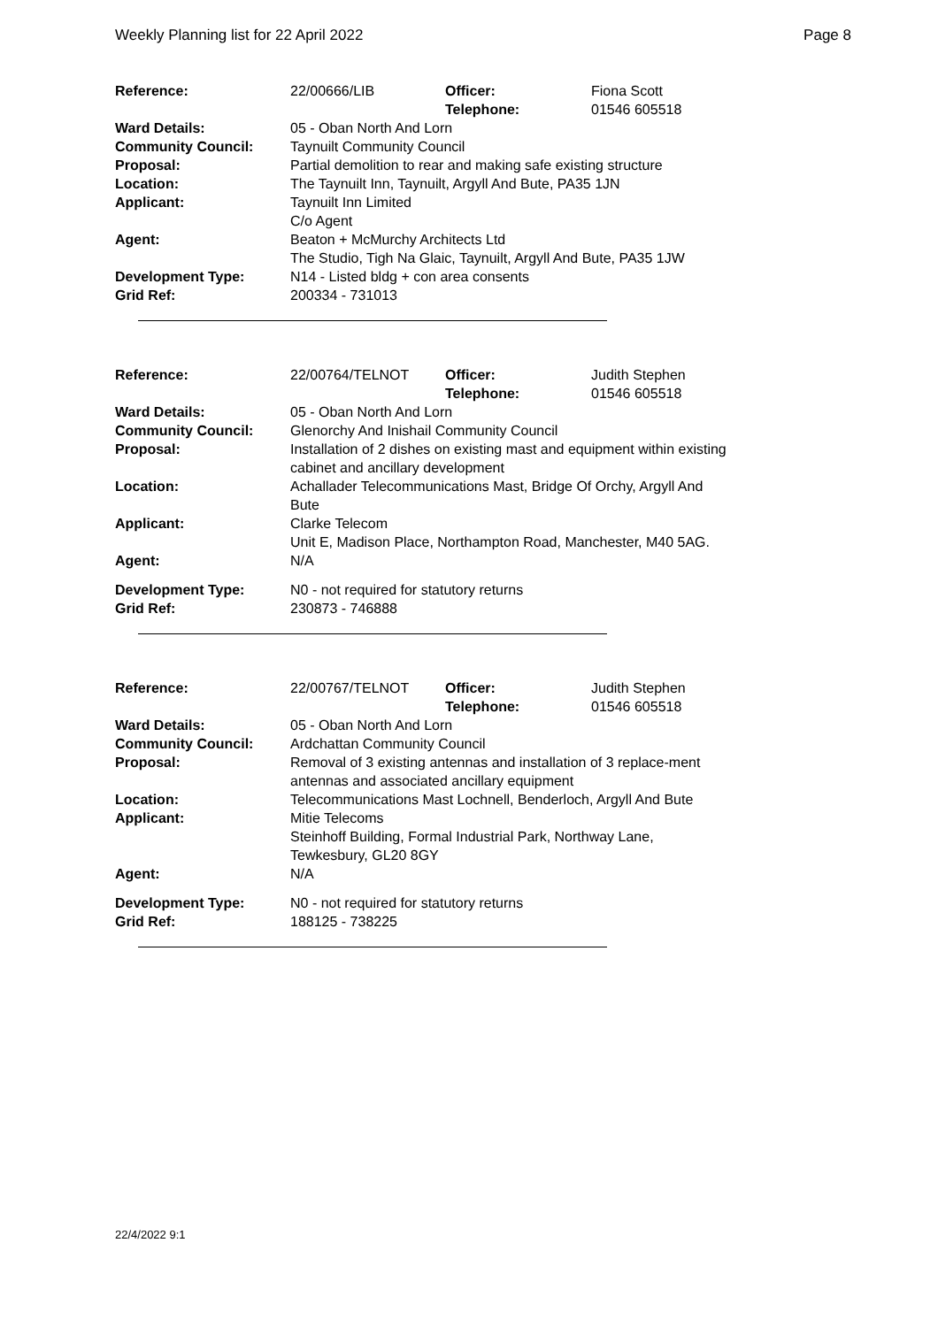Weekly Planning list for 22 April 2022 Page 8
| Reference: | 22/00666/LIB | Officer: Telephone: | Fiona Scott 01546 605518 |
| Ward Details: | 05 - Oban North And Lorn | | |
| Community Council: | Taynuilt Community Council | | |
| Proposal: | Partial demolition to rear and making safe existing structure | | |
| Location: | The Taynuilt Inn, Taynuilt, Argyll And Bute, PA35 1JN | | |
| Applicant: | Taynuilt Inn Limited C/o Agent | | |
| Agent: | Beaton + McMurchy Architects Ltd The Studio, Tigh Na Glaic, Taynuilt, Argyll And Bute, PA35 1JW | | |
| Development Type: Grid Ref: | N14 - Listed bldg + con area consents 200334 - 731013 | | |
| Reference: | 22/00764/TELNOT | Officer: Telephone: | Judith Stephen 01546 605518 |
| Ward Details: | 05 - Oban North And Lorn | | |
| Community Council: | Glenorchy And Inishail Community Council | | |
| Proposal: | Installation of 2 dishes on existing mast and equipment within existing cabinet and ancillary development | | |
| Location: | Achallader Telecommunications Mast, Bridge Of Orchy, Argyll And Bute | | |
| Applicant: | Clarke Telecom Unit E, Madison Place, Northampton Road, Manchester, M40 5AG. | | |
| Agent: | N/A | | |
| Development Type: Grid Ref: | N0 - not required for statutory returns 230873 - 746888 | | |
| Reference: | 22/00767/TELNOT | Officer: Telephone: | Judith Stephen 01546 605518 |
| Ward Details: | 05 - Oban North And Lorn | | |
| Community Council: | Ardchattan Community Council | | |
| Proposal: | Removal of 3 existing antennas and installation of 3 replace-ment antennas and associated ancillary equipment | | |
| Location: | Telecommunications Mast Lochnell, Benderloch, Argyll And Bute | | |
| Applicant: | Mitie Telecoms Steinhoff Building, Formal Industrial Park, Northway Lane, Tewkesbury, GL20 8GY | | |
| Agent: | N/A | | |
| Development Type: Grid Ref: | N0 - not required for statutory returns 188125 - 738225 | | |
22/4/2022 9:1